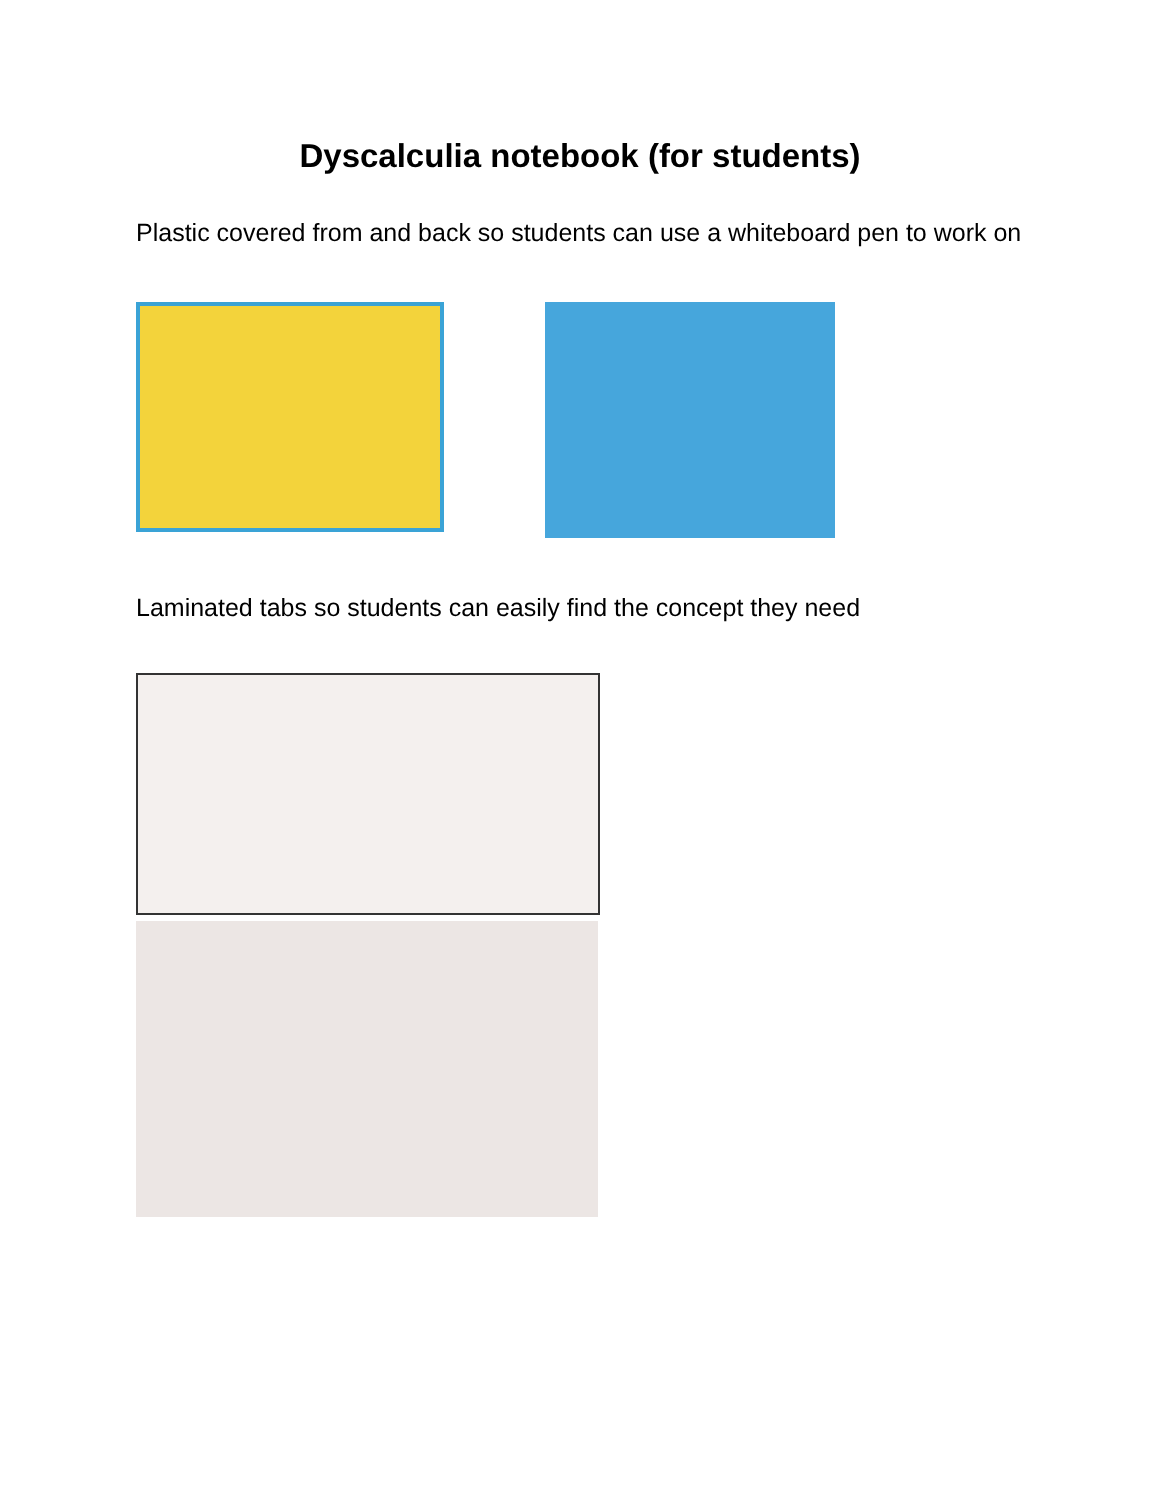Dyscalculia notebook (for students)
Plastic covered from and back so students can use a whiteboard pen to work on
Laminated tabs so students can easily find the concept they need